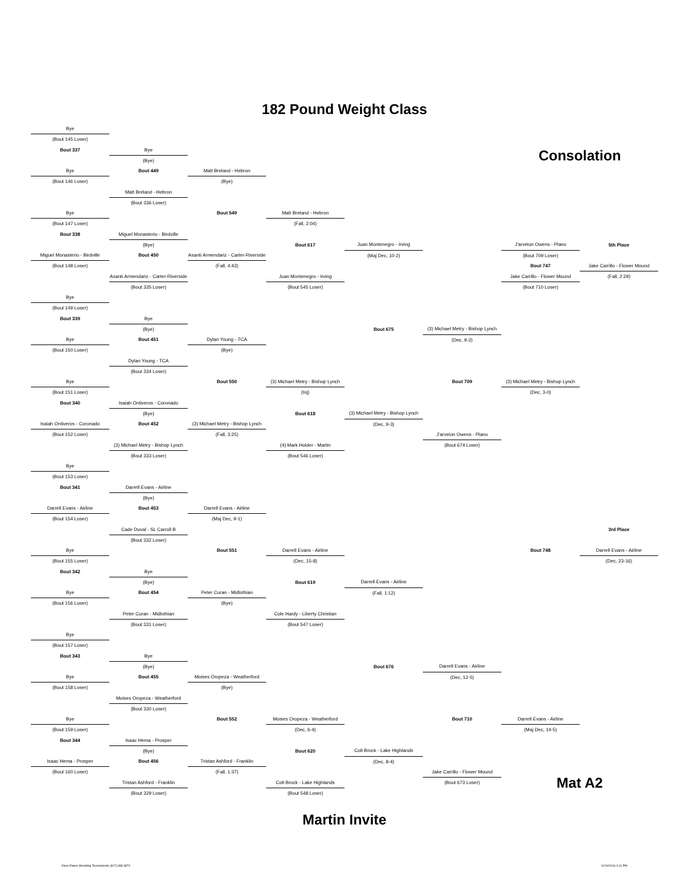182 Pound Weight Class
| Bye | | | | | | | |
| (Bout 145 Loser) | | | | | | | |
| Bout 337 | Bye | | | | | Consolation | |
| | (Bye) | | | | | | |
| Bye | Bout 449 | Matt Breland - Hebron | | | | | |
| (Bout 146 Loser) | | (Bye) | | | | | |
| | Matt Breland - Hebron | | | | | | |
| | (Bout 336 Loser) | | | | | | |
| Bye | | Bout 549 | Matt Breland - Hebron | | | | |
| (Bout 147 Loser) | | | (Fall, 2:04) | | | | |
| Bout 338 | Miguel Monasterio - Birdville | | | | | | |
| | (Bye) | | Bout 617 | Juan Montenegro - Irving | | J'arveion Owens - Plano | 5th Place |
| Miguel Monasterio - Birdville | Bout 450 | Asanti Armendariz - Carter-Riverside | | (Maj Dec, 10-2) | | (Bout 709 Loser) | |
| (Bout 148 Loser) | | (Fall, 4:43) | | | | Bout 747 | Jake Carrillo - Flower Mound |
| | Asanti Armendariz - Carter-Riverside | | Juan Montenegro - Irving | | | Jake Carrillo - Flower Mound | (Fall, 2:29) |
| | (Bout 335 Loser) | | (Bout 545 Loser) | | | (Bout 710 Loser) | |
| Bye | | | | | | | |
| (Bout 149 Loser) | | | | | | | |
| Bout 339 | Bye | | | | | | |
| | (Bye) | | | Bout 675 | (3) Michael Metry - Bishop Lynch | | |
| Bye | Bout 451 | Dylan Young - TCA | | | (Dec, 9-2) | | |
| (Bout 150 Loser) | | (Bye) | | | | | |
| | Dylan Young - TCA | | | | | | |
| | (Bout 334 Loser) | | | | | | |
| Bye | | Bout 550 | (3) Michael Metry - Bishop Lynch | | Bout 709 | (3) Michael Metry - Bishop Lynch | |
| (Bout 151 Loser) | | | (Inj) | | | (Dec, 3-0) | |
| Bout 340 | Isaiah Ontiveros - Coronado | | | | | | |
| | (Bye) | | Bout 618 | (3) Michael Metry - Bishop Lynch | | | |
| Isaiah Ontiveros - Coronado | Bout 452 | (3) Michael Metry - Bishop Lynch | | (Dec, 9-3) | | | |
| (Bout 152 Loser) | | (Fall, 3:25) | | | J'arveion Owens - Plano | | |
| | (3) Michael Metry - Bishop Lynch | | (4) Mark Holder - Martin | | (Bout 674 Loser) | | |
| | (Bout 333 Loser) | | (Bout 546 Loser) | | | | |
| Bye | | | | | | | |
| (Bout 153 Loser) | | | | | | | |
| Bout 341 | Darrell Evans - Airline | | | | | | |
| | (Bye) | | | | | | |
| Darrell Evans - Airline | Bout 453 | Darrell Evans - Airline | | | | | |
| (Bout 154 Loser) | | (Maj Dec, 9-1) | | | | | |
| | Cade Duval - SL Carroll B | | | | | | 3rd Place |
| | (Bout 332 Loser) | | | | | | |
| Bye | | Bout 551 | Darrell Evans - Airline | | | Bout 748 | Darrell Evans - Airline |
| (Bout 155 Loser) | | | (Dec, 15-8) | | | | (Dec, 23-16) |
| Bout 342 | Bye | | | | | | |
| | (Bye) | | Bout 619 | Darrell Evans - Airline | | | |
| Bye | Bout 454 | Peter Curan - Midlothian | | (Fall, 1:12) | | | |
| (Bout 156 Loser) | | (Bye) | | | | | |
| | Peter Curan - Midlothian | | Cole Hardy - Liberty Christian | | | | |
| | (Bout 331 Loser) | | (Bout 547 Loser) | | | | |
| Bye | | | | | | | |
| (Bout 157 Loser) | | | | | | | |
| Bout 343 | Bye | | | | | | |
| | (Bye) | | | Bout 676 | Darrell Evans - Airline | | |
| Bye | Bout 455 | Moises Oropeza - Weatherford | | | (Dec, 12-5) | | |
| (Bout 158 Loser) | | (Bye) | | | | | |
| | Moises Oropeza - Weatherford | | | | | | |
| | (Bout 330 Loser) | | | | | | |
| Bye | | Bout 552 | Moises Oropeza - Weatherford | | Bout 710 | Darrell Evans - Airline | |
| (Bout 159 Loser) | | | (Dec, 6-4) | | | (Maj Dec, 14-5) | |
| Bout 344 | Isaac Hema - Prosper | | | | | | |
| | (Bye) | | Bout 620 | Colt Brock - Lake Highlands | | | |
| Isaac Hema - Prosper | Bout 456 | Tristan Ashford - Franklin | | (Dec, 8-4) | | | |
| (Bout 160 Loser) | | (Fall, 1:37) | | | Jake Carrillo - Flower Mound | | |
| | Tristan Ashford - Franklin | | Colt Brock - Lake Highlands | | (Bout 673 Loser) | Mat A2 | |
| | (Bout 329 Loser) | | (Bout 548 Loser) | | | | |
Martin Invite
Dave Rakes Wrestling Tournaments (817) 658-6873 11/19/2016 3:11 PM